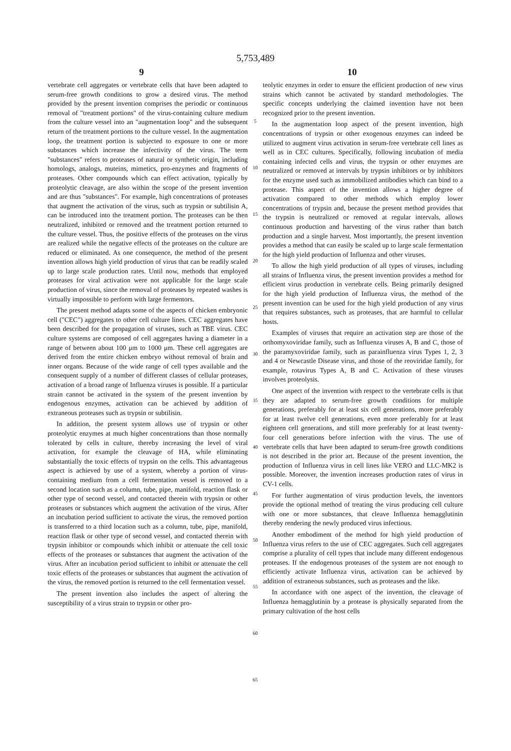5,753,489
9 10
vertebrate cell aggregates or vertebrate cells that have been adapted to serum-free growth conditions to grow a desired virus. The method provided by the present invention comprises the periodic or continuous removal of "treatment portions" of the virus-containing culture medium from the culture vessel into an "augmentation loop" and the subsequent return of the treatment portions to the culture vessel. In the augmentation loop, the treatment portion is subjected to exposure to one or more substances which increase the infectivity of the virus. The term "substances" refers to proteases of natural or synthetic origin, including homologs, analogs, muteins, mimetics, pro-enzymes and fragments of proteases. Other compounds which can effect activation, typically by proteolytic cleavage, are also within the scope of the present invention and are thus "substances". For example, high concentrations of proteases that augment the activation of the virus, such as trypsin or subtilisin A, can be introduced into the treatment portion. The proteases can be then neutralized, inhibited or removed and the treatment portion returned to the culture vessel. Thus, the positive effects of the proteases on the virus are realized while the negative effects of the proteases on the culture are reduced or eliminated. As one consequence, the method of the present invention allows high yield production of virus that can be readily scaled up to large scale production rates. Until now, methods that employed proteases for viral activation were not applicable for the large scale production of virus, since the removal of proteases by repeated washes is virtually impossible to perform with large fermentors.
The present method adapts some of the aspects of chicken embryonic cell ("CEC") aggregates to other cell culture lines. CEC aggregates have been described for the propagation of viruses, such as TBE virus. CEC culture systems are composed of cell aggregates having a diameter in a range of between about 100 μm to 1000 μm. These cell aggregates are derived from the entire chicken embryo without removal of brain and inner organs. Because of the wide range of cell types available and the consequent supply of a number of different classes of cellular proteases, activation of a broad range of Influenza viruses is possible. If a particular strain cannot be activated in the system of the present invention by endogenous enzymes, activation can be achieved by addition of extraneous proteases such as trypsin or subtilisin.
In addition, the present system allows use of trypsin or other proteolytic enzymes at much higher concentrations than those normally tolerated by cells in culture, thereby increasing the level of viral activation, for example the cleavage of HA, while eliminating substantially the toxic effects of trypsin on the cells. This advantageous aspect is achieved by use of a system, whereby a portion of virus-containing medium from a cell fermentation vessel is removed to a second location such as a column, tube, pipe, manifold, reaction flask or other type of second vessel, and contacted therein with trypsin or other proteases or substances which augment the activation of the virus. After an incubation period sufficient to activate the virus, the removed portion is transferred to a third location such as a column, tube, pipe, manifold, reaction flask or other type of second vessel, and contacted therein with trypsin inhibitor or compounds which inhibit or attenuate the cell toxic effects of the proteases or substances that augment the activation of the virus. After an incubation period sufficient to inhibit or attenuate the cell toxic effects of the proteases or substances that augment the activation of the virus, the removed portion is returned to the cell fermentation vessel.
The present invention also includes the aspect of altering the susceptibility of a virus strain to trypsin or other pro-
5
10
15
20
25
30
35
40
45
50
55
60
65
teolytic enzymes in order to ensure the efficient production of new virus strains which cannot be activated by standard methodologies. The specific concepts underlying the claimed invention have not been recognized prior to the present invention.
In the augmentation loop aspect of the present invention, high concentrations of trypsin or other exogenous enzymes can indeed be utilized to augment virus activation in serum-free vertebrate cell lines as well as in CEC cultures. Specifically, following incubation of media containing infected cells and virus, the trypsin or other enzymes are neutralized or removed at intervals by trypsin inhibitors or by inhibitors for the enzyme used such as immobilized antibodies which can bind to a protease. This aspect of the invention allows a higher degree of activation compared to other methods which employ lower concentrations of trypsin and, because the present method provides that the trypsin is neutralized or removed at regular intervals, allows continuous production and harvesting of the virus rather than batch production and a single harvest. Most importantly, the present invention provides a method that can easily be scaled up to large scale fermentation for the high yield production of Influenza and other viruses.
To allow the high yield production of all types of viruses, including all strains of Influenza virus, the present invention provides a method for efficient virus production in vertebrate cells. Being primarily designed for the high yield production of Influenza virus, the method of the present invention can be used for the high yield production of any virus that requires substances, such as proteases, that are harmful to cellular hosts.
Examples of viruses that require an activation step are those of the orthomyxoviridae family, such as Influenza viruses A, B and C, those of the paramyxoviridae family, such as parainfluenza virus Types 1, 2, 3 and 4 or Newcastle Disease virus, and those of the reoviridae family, for example, rotavirus Types A, B and C. Activation of these viruses involves proteolysis.
One aspect of the invention with respect to the vertebrate cells is that they are adapted to serum-free growth conditions for multiple generations, preferably for at least six cell generations, more preferably for at least twelve cell generations, even more preferably for at least eighteen cell generations, and still more preferably for at least twenty-four cell generations before infection with the virus. The use of vertebrate cells that have been adapted to serum-free growth conditions is not described in the prior art. Because of the present invention, the production of Influenza virus in cell lines like VERO and LLC-MK2 is possible. Moreover, the invention increases production rates of virus in CV-1 cells.
For further augmentation of virus production levels, the inventors provide the optional method of treating the virus producing cell culture with one or more substances, that cleave Influenza hemagglutinin thereby rendering the newly produced virus infectious.
Another embodiment of the method for high yield production of Influenza virus refers to the use of CEC aggregates. Such cell aggregates comprise a plurality of cell types that include many different endogenous proteases. If the endogenous proteases of the system are not enough to efficiently activate Influenza virus, activation can be achieved by addition of extraneous substances, such as proteases and the like.
In accordance with one aspect of the invention, the cleavage of Influenza hemagglutinin by a protease is physically separated from the primary cultivation of the host cells